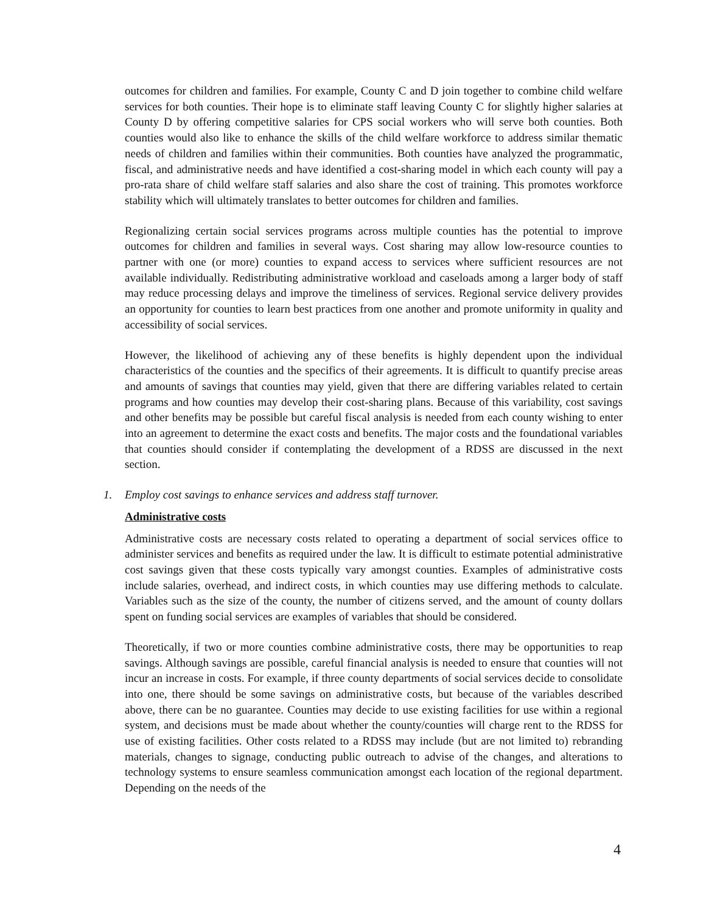outcomes for children and families. For example, County C and D join together to combine child welfare services for both counties. Their hope is to eliminate staff leaving County C for slightly higher salaries at County D by offering competitive salaries for CPS social workers who will serve both counties. Both counties would also like to enhance the skills of the child welfare workforce to address similar thematic needs of children and families within their communities. Both counties have analyzed the programmatic, fiscal, and administrative needs and have identified a cost-sharing model in which each county will pay a pro-rata share of child welfare staff salaries and also share the cost of training. This promotes workforce stability which will ultimately translates to better outcomes for children and families.
Regionalizing certain social services programs across multiple counties has the potential to improve outcomes for children and families in several ways. Cost sharing may allow low-resource counties to partner with one (or more) counties to expand access to services where sufficient resources are not available individually. Redistributing administrative workload and caseloads among a larger body of staff may reduce processing delays and improve the timeliness of services. Regional service delivery provides an opportunity for counties to learn best practices from one another and promote uniformity in quality and accessibility of social services.
However, the likelihood of achieving any of these benefits is highly dependent upon the individual characteristics of the counties and the specifics of their agreements. It is difficult to quantify precise areas and amounts of savings that counties may yield, given that there are differing variables related to certain programs and how counties may develop their cost-sharing plans. Because of this variability, cost savings and other benefits may be possible but careful fiscal analysis is needed from each county wishing to enter into an agreement to determine the exact costs and benefits. The major costs and the foundational variables that counties should consider if contemplating the development of a RDSS are discussed in the next section.
1. Employ cost savings to enhance services and address staff turnover.
Administrative costs
Administrative costs are necessary costs related to operating a department of social services office to administer services and benefits as required under the law. It is difficult to estimate potential administrative cost savings given that these costs typically vary amongst counties. Examples of administrative costs include salaries, overhead, and indirect costs, in which counties may use differing methods to calculate. Variables such as the size of the county, the number of citizens served, and the amount of county dollars spent on funding social services are examples of variables that should be considered.
Theoretically, if two or more counties combine administrative costs, there may be opportunities to reap savings. Although savings are possible, careful financial analysis is needed to ensure that counties will not incur an increase in costs. For example, if three county departments of social services decide to consolidate into one, there should be some savings on administrative costs, but because of the variables described above, there can be no guarantee. Counties may decide to use existing facilities for use within a regional system, and decisions must be made about whether the county/counties will charge rent to the RDSS for use of existing facilities. Other costs related to a RDSS may include (but are not limited to) rebranding materials, changes to signage, conducting public outreach to advise of the changes, and alterations to technology systems to ensure seamless communication amongst each location of the regional department. Depending on the needs of the
4